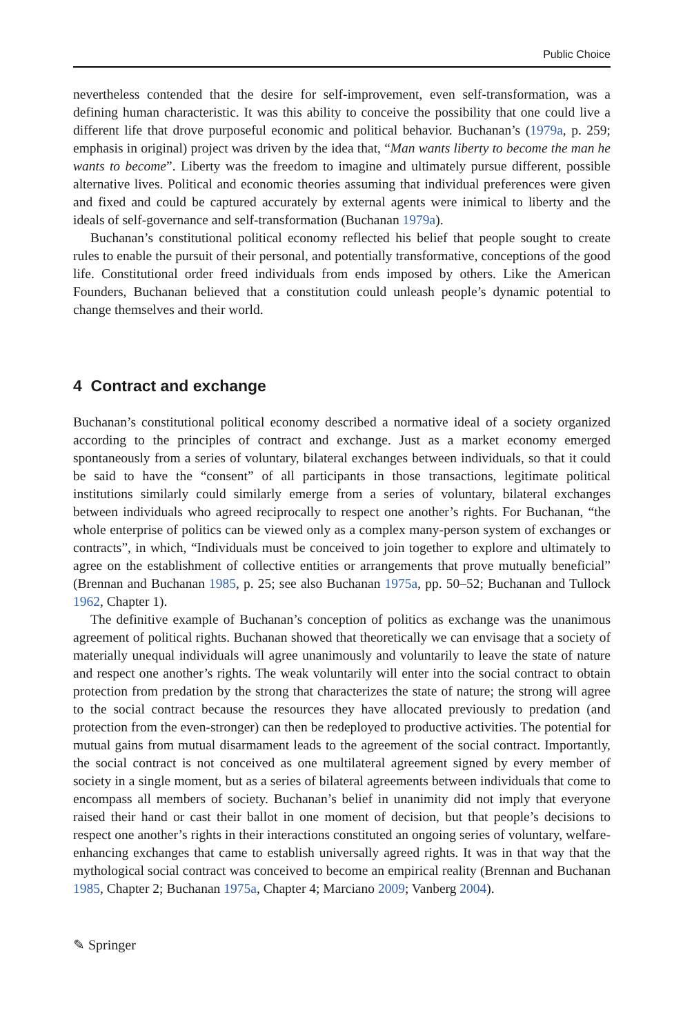Public Choice
nevertheless contended that the desire for self-improvement, even self-transformation, was a defining human characteristic. It was this ability to conceive the possibility that one could live a different life that drove purposeful economic and political behavior. Buchanan’s (1979a, p. 259; emphasis in original) project was driven by the idea that, “Man wants liberty to become the man he wants to become”. Liberty was the freedom to imagine and ultimately pursue different, possible alternative lives. Political and economic theories assuming that individual preferences were given and fixed and could be captured accurately by external agents were inimical to liberty and the ideals of self-governance and self-transformation (Buchanan 1979a).
Buchanan’s constitutional political economy reflected his belief that people sought to create rules to enable the pursuit of their personal, and potentially transformative, conceptions of the good life. Constitutional order freed individuals from ends imposed by others. Like the American Founders, Buchanan believed that a constitution could unleash people’s dynamic potential to change themselves and their world.
4 Contract and exchange
Buchanan’s constitutional political economy described a normative ideal of a society organized according to the principles of contract and exchange. Just as a market economy emerged spontaneously from a series of voluntary, bilateral exchanges between individuals, so that it could be said to have the “consent” of all participants in those transactions, legitimate political institutions similarly could similarly emerge from a series of voluntary, bilateral exchanges between individuals who agreed reciprocally to respect one another’s rights. For Buchanan, “the whole enterprise of politics can be viewed only as a complex many-person system of exchanges or contracts”, in which, “Individuals must be conceived to join together to explore and ultimately to agree on the establishment of collective entities or arrangements that prove mutually beneficial” (Brennan and Buchanan 1985, p. 25; see also Buchanan 1975a, pp. 50–52; Buchanan and Tullock 1962, Chapter 1).
The definitive example of Buchanan’s conception of politics as exchange was the unanimous agreement of political rights. Buchanan showed that theoretically we can envisage that a society of materially unequal individuals will agree unanimously and voluntarily to leave the state of nature and respect one another’s rights. The weak voluntarily will enter into the social contract to obtain protection from predation by the strong that characterizes the state of nature; the strong will agree to the social contract because the resources they have allocated previously to predation (and protection from the even-stronger) can then be redeployed to productive activities. The potential for mutual gains from mutual disarmament leads to the agreement of the social contract. Importantly, the social contract is not conceived as one multilateral agreement signed by every member of society in a single moment, but as a series of bilateral agreements between individuals that come to encompass all members of society. Buchanan’s belief in unanimity did not imply that everyone raised their hand or cast their ballot in one moment of decision, but that people’s decisions to respect one another’s rights in their interactions constituted an ongoing series of voluntary, welfare-enhancing exchanges that came to establish universally agreed rights. It was in that way that the mythological social contract was conceived to become an empirical reality (Brennan and Buchanan 1985, Chapter 2; Buchanan 1975a, Chapter 4; Marciano 2009; Vanberg 2004).
✎ Springer